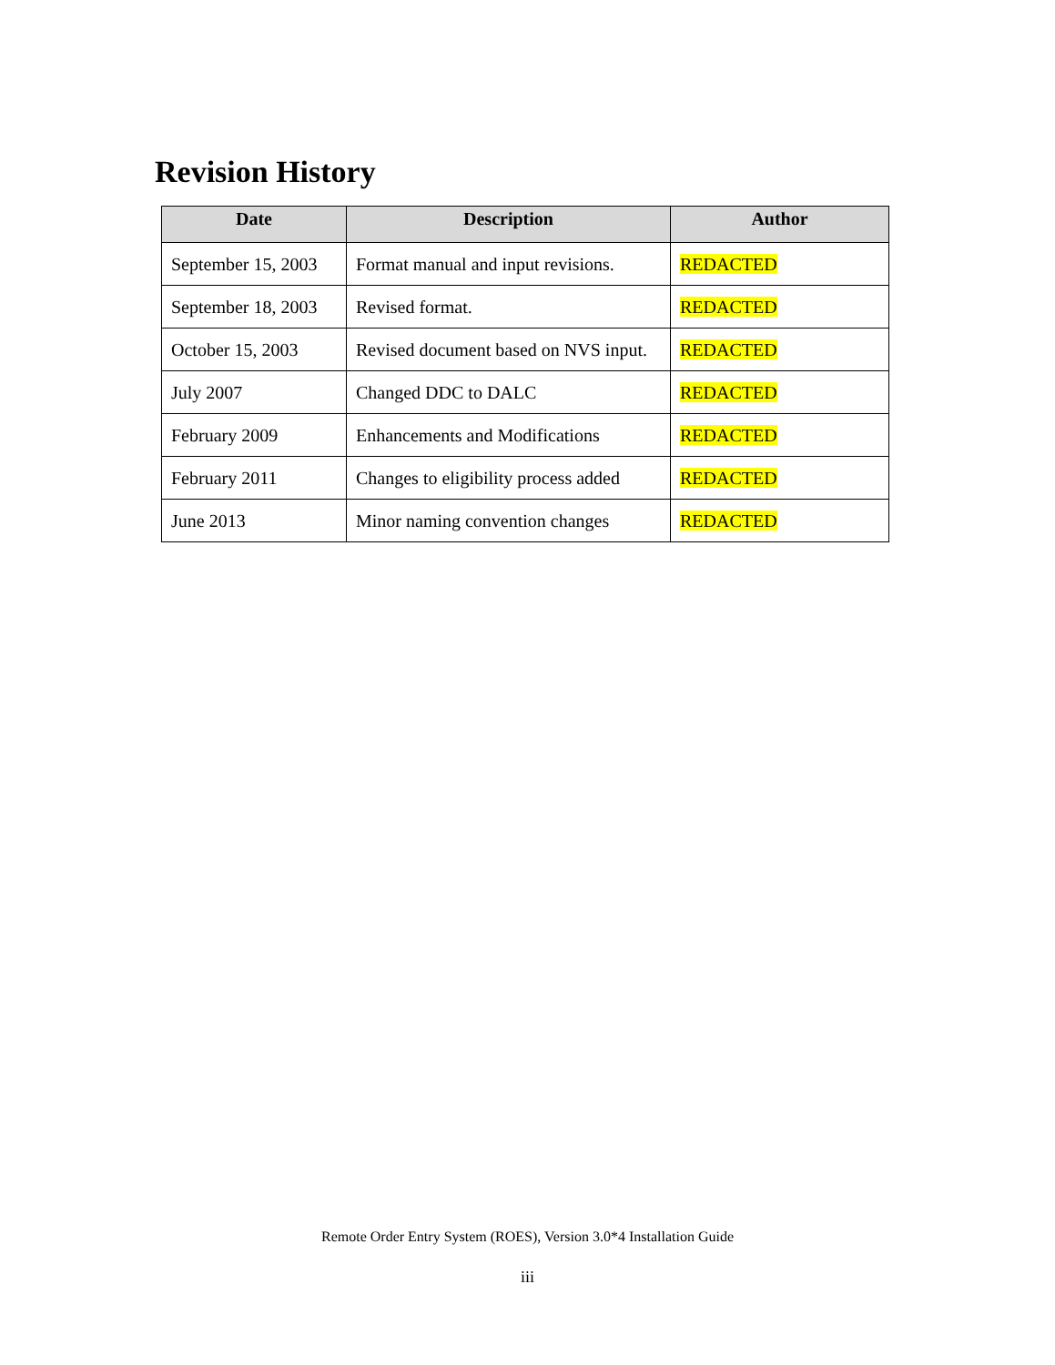Revision History
| Date | Description | Author |
| --- | --- | --- |
| September 15, 2003 | Format manual and input revisions. | REDACTED |
| September 18, 2003 | Revised format. | REDACTED |
| October 15, 2003 | Revised document based on NVS input. | REDACTED |
| July 2007 | Changed DDC to DALC | REDACTED |
| February 2009 | Enhancements and Modifications | REDACTED |
| February 2011 | Changes to eligibility process added | REDACTED |
| June 2013 | Minor naming convention changes | REDACTED |
Remote Order Entry System (ROES), Version 3.0*4 Installation Guide
iii